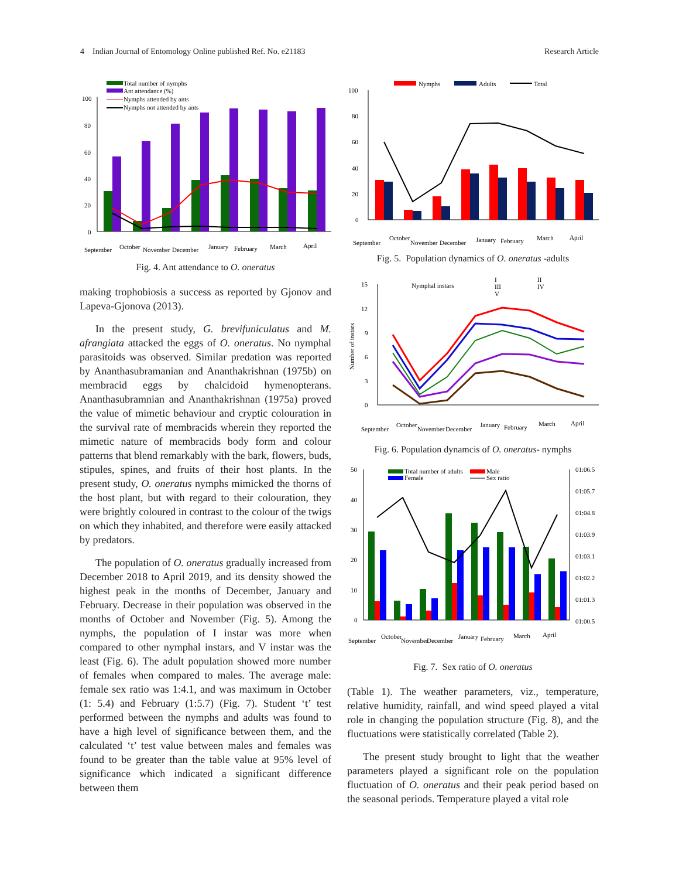4 Indian Journal of Entomology Online published Ref. No. e21183 Research Article
Total number of nymphs
Ant attendance (%)
Nymphs attended by ants
Nymphs not attended by ants
100
80
60
40
20
0
September
October
November
December
January
February
March
April
Fig. 4. Ant attendance to O. oneratus
making trophobiosis a success as reported by Gjonov and Lapeva-Gjonova (2013).
In the present study, G. brevifuniculatus and M. afrangiata attacked the eggs of O. oneratus. No nymphal parasitoids was observed. Similar predation was reported by Ananthasubramanian and Ananthakrishnan (1975b) on membracid eggs by chalcidoid hymenopterans. Ananthasubramnian and Ananthakrishnan (1975a) proved the value of mimetic behaviour and cryptic colouration in the survival rate of membracids wherein they reported the mimetic nature of membracids body form and colour patterns that blend remarkably with the bark, flowers, buds, stipules, spines, and fruits of their host plants. In the present study, O. oneratus nymphs mimicked the thorns of the host plant, but with regard to their colouration, they were brightly coloured in contrast to the colour of the twigs on which they inhabited, and therefore were easily attacked by predators.
The population of O. oneratus gradually increased from December 2018 to April 2019, and its density showed the highest peak in the months of December, January and February. Decrease in their population was observed in the months of October and November (Fig. 5). Among the nymphs, the population of I instar was more when compared to other nymphal instars, and V instar was the least (Fig. 6). The adult population showed more number of females when compared to males. The average male: female sex ratio was 1:4.1, and was maximum in October (1: 5.4) and February (1:5.7) (Fig. 7). Student ‘t’ test performed between the nymphs and adults was found to have a high level of significance between them, and the calculated ‘t’ test value between males and females was found to be greater than the table value at 95% level of significance which indicated a significant difference between them
Nymphs
Adults
Total
100
80
60
40
20
0
September
October
November
December
January
February
March
April
Fig. 5. Population dynamics of O. oneratus -adults
Nymphal instars
I
II
III
IV
V
15
12
9
6
3
0
Number of instars
September
October
November
December
January
February
March
April
Fig. 6. Population dynamcis of O. oneratus- nymphs
Total number of adults
Male
Female
Sex ratio
50
40
30
20
10
0
01:06.5
01:05.7
01:04.8
01:03.9
01:03.1
01:02.2
01:01.3
01:00.5
September
October
November
December
January
February
March
April
Fig. 7. Sex ratio of O. oneratus
(Table 1). The weather parameters, viz., temperature, relative humidity, rainfall, and wind speed played a vital role in changing the population structure (Fig. 8), and the fluctuations were statistically correlated (Table 2).
The present study brought to light that the weather parameters played a significant role on the population fluctuation of O. oneratus and their peak period based on the seasonal periods. Temperature played a vital role